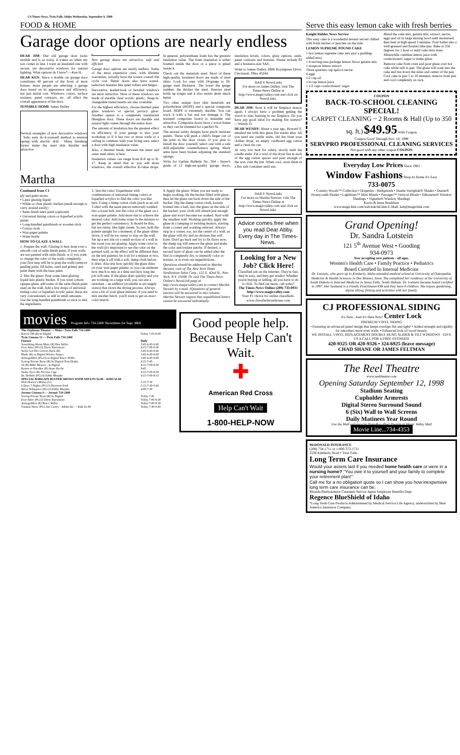C4 Times-News, Twin Falls, Idaho Wednesday, September 9, 1998
FOOD & HOME
Garage door options are nearly endless
DEAR JIM: Our old garage door looks terrible and is so noisy, it wakes us when my son comes in late. I want an insulated one with secure, yet decorative windows for natural lighting. What options do I have? —Ken H.
DEAR KEN: Since a double car garage door constitutes 40 percent of the front of most houses, more people are selecting a garage door based on its appearance and efficiency, not just initial cost. Windows, colors, surface textures, panel contours, etc. all affect the overall appearance of the door.
SENSIBLE HOME James Dulley
Several examples of new decorative windows · Safe, easy do-it-yourself method to tension spring with electric drill · Many finishing layers make the steel skin durable and attractive
New garage doors are attractive, safe and efficient
Garage door options are nearly endless. Some of the most expensive ones, with lifetime warranties, actually have the lowest overall life cycle cost. Better doors also have sound-reduction features like quiet rollers and hinges.
Decorative, leaded-look or beveled windows are most attractive. Most of these windows are made of durable clear acrylic plastic. Snap-in, changeable tinted inserts are also available.
For the highest efficiency, choose thermal pane glass windows or special privacy glass. Another option is a completely translucent fiberglass door. These doors are durable and natural light comes through the entire door.
The amount of insulation has the greatest effect on efficiency. If your garage is also your workshop or if it has two or more walls or a ceiling in common with your living area, select a door with high insulation value.
Also, a thermal break, between the inner and outer steel skins, is best.
Insulation values can range from R-6 up to R-17. Keep in mind that as you add more windows, the overall effective R-value drops. In general, polyurethane foam has the greatest insulation value. The foam insulation is either foamed inside the door or a piece is glued inside it.
Check out the materials used. Most of these high-quality insulated doors are made of steel skins. Look for ones with 24-gauge to 26-gauge steel thickness. The lower the gauge number, the thicker the steel. Heavier steel holds up longer and it also resists dents much better.
Two other unique door skin materials are polyethylene (HDPE) and a special composite board. HDPE is extremely durable. You can wack it with a bat and not damage it. The textured composite board is stainable and attractive. Composite doors have a wood frame so they can be trimmed for a perfect fit.
The newest safety designs have pinch resistant panels. These will push a child's finger out of the joint as the door closes. If you plan to install the door yourself, select one with a safe drill-adjustable counterbalance spring. Many arms have been broken adjusting the standard springs.
Write for Update Bulletin No. 564 - buyer's guide of 12 high-est-quality garage doors, insulation levels, colors, glass options, seals, panel contours and features. Please include $3 and a business-size SAE.
Write to James Dulley, 6906 Royalgreen Drive, Cincinnati, Ohio 45244.
DAILY NewsLinks
For more on James Dulley, visit The Times-News Online at http://www.magicvalley.com and click on NewsLinks.
DEAR JIM: Soon it will be fireplace season again. I always have a problem getting the wood to start burning in our fireplace. Do you have any good ideas for making fire starters? —Wendy O.
DEAR WENDY: About a year ago, Howard S. emailed me with this great fire starter idea. All you need are candle stubs, old lint from your clothes dryer, an empty cardboard egg carton and a clean tin can.
At very low heat for safety, slowly melt the candle stubs. Put a wad of the dryer lint in each of the egg carton spaces and pour enough of the wax over the lint. When cool, store them in a fire safe container until use.
Martha
Continued from C1
ply and paint stores.
• Latex glazing liquid
• White or clear plastic bucket (small enough to carry around easily)
• Satin-finish latex paint (optional)
• Universal tinting colors or liquefied acrylic paints
• Long-handled paintbrush or wooden stick
• Cotton cloth
• Wax-paper palette
• Water bottle
HOW TO GLAZE A WALL
1. Prepare the wall: Glazing is best done over a smooth coat of satin-finish paint; if your walls are not painted with satin-finish, or if you want to change the color of the walls completely, your first step will be to prep the walls (remove peeling paint, fill holes, sand and prime) and paint them with the base paint.
2. Mix the glaze: Pour some latex glazing liquid into plastic bucket. If you want a more opaque glaze, add some of the satin-finish paint used on the wall. Add a few drops of universal tinting color or liquefied acrylic paint; these are very concentrated, so add in small amounts. Use the long-handled paintbrush or stick to mix the ingredients.
3. Test the color: Experiment with combinations of universal tinting colors or liquefied acrylics to find the color you like best. Using a damp cotton cloth (such as an old T-shirt with the seam pieces removed) wadded into a loose ball, test the color of the glaze on a wax-paper palette. Add more tint to achieve the desired color. Add some water to the mixture to get the perfect consistency. It should be thin, but not runny, like light cream. To test, hold the palette upright for a moment; if the glaze slides down, it will be too runny to stay on the wall. Set up a test site on a small section of a wall in the room you are glazing. Apply some color to the wall (it's important to see the color on the painted wall, as the effect will be different than on the test palette), let it sit for a minute or two, then wipe it off with a soft, damp cloth before it dries. Also test how quickly the glaze dries on your wax-paper palette, so you can estimate how much to mix at a time and how long the job will take. If the glaze dries quickly and you are working on a large wall, you can use a retardant – an additive (available at art-supply stores) that slows the drying process. Always save a bit of your glaze mixture; if you need to mix another batch, you'll want to get an exact color match.
4. Apply the glaze: When you are ready to begin working, tilt the bucket filled with glaze, then let the glaze run back down the side of the bucket. Dip the damp cotton cloth, loosely formed into a ball, into the glaze on the side of the bucket; your cloth will absorb just enough glaze and won't become too soaked. Start with the smallest wall. Working quickly, apply the glaze in a tamping or swirling motion, starting from a corner and working outward. Always stop in a corner, too, not the center of a wall, as the glaze will dry and an obvious line will form. Don't go back and try to fix flaws now; the damp rag will remove the glaze and make the color and texture patchy. If desired, a second layer of glaze can be added after the first is completely dry, to intensify color or texture, or to even out imperfections.
Questions should be addressed to Martha Stewart, care of The New York Times Syndication Sales Corp., 122 E. 42nd St., New York, N.Y. 10168. Or visit The Times-News Online's NewsLink page at http://www.magicvalley.com to contact Martha Stewart by e-mail. (Questions of general interest will be answered in this column; Martha Stewart regrets that unpublished letters cannot be answered individually.
DAILY NewsLinks
For more on Martha Stewart, visit The Times-News Online at http://www.magicvalley.com and click on NewsLinks.
Advice comes free when you read Dear Abby. Every day in The Times-News.
Looking for a New Job? Click Here!
Classified ads on the Internet. They're fast, they're easy, and they get results! Whether you're buying or selling, all you have to do is click. To find out more, call today!
The Times-News Online (208) 733-0931 http://www.magicvalley.com
Your #1 choice for online classifieds. www.classifiedwarehouse.com
movies Program Info 734-2400 Showtimes for Sept. 8&9
| The Orpheum Theatre — Main • Twin Falls 734-2400 | |
| --- | --- |
| Knock Off (R) In Digital | Today 7:05-9:00 |
| Twin Cinema 12 — Twin Falls 734-2400 | |
| Feature | Daily |
| Something About Mary (R) Ben Stiller | 3:45-6:45-9:45 |
| Ever After (PG13) Drew Barrymore | 4:15-7:00-9:30 |
| Stella Got Her Groove Back (R) | 3:45-6:45-9:45 |
| Blade (R) in Digital Wesley Snipes | 3:45-6:45-9:45 |
| Armageddon (PG13) in Digital Bruce Willis | 3:45-6:45-9:45 |
| Saving Private Ryan (R) In Digital-Tom Hanks | 4:15-7:45 |
| 54 (R) Mike Meyers - in Digital | 4:15-7:00-9:30 |
| Return to Paradise (R) Anne Heche | 9:45 |
| Snake Eyes (R) Nicolas Cage | 4:15-7:00-9:30 |
| Dr. Dolittle (PG13) Eddie Murphy | 4:15-7:00-9:15 |
| SPECIAL BARGAIN BUSTER SHOWS WITH ADULTS $2.00 – KIDS $1.00 | |
| Walt Disney's Mulan (G) | 5:15-7:30 |
| 6 Days 7 Nights (PG13) Harrison Ford | 5:15-7:30-9:45 |
| Horse Whisperer (PG13) Eddie Murphy | 4:00-7:30 |
| Jerome Cinema 4 — Jerome 734-2400 | |
| Saving Private Ryan (R) In Digital | Today 7:45 |
| Ever After (PG13) Drew Barrymore | Today 7:00-9:30 |
| Armageddon (R) Bruce Willis | Today 7:00-9:30 |
| Truman Show (PG) Jim Carrey - Adults $2 — Kids $1.00 | Today 7:30-9:45 |
Good people help. Because Help Can't Wait.
✚
American Red Cross
Help Can't Wait
1-800-HELP-NOW
Serve this easy lemon cake with fresh berries
Knight Ridder News Service
This easy cake is a wonderful dessert served chilled with fresh berries or peaches on the side.
LEMON SUPREME POUND CAKE
1 box lemon supreme cake mix (not a pudding-added mix)
1 4-serving-size package lemon flavor gelatin mix
1 teaspoon lemon extract
Three-quarters cup apricot nectar
4 eggs
1/2 cup oil
1/4-cup lemon juice
1 1/2 cups confectioners' sugar
Blend the cake mix, gelatin mix, extract, nectar, eggs and oil in large mixing bowl until moistened, then beat at high speed 3 minutes. Pour batter into a well-greased and floured tube pan. Bake at 350 degrees for 1 hour or until cake tests done. Meanwhile combine lemon juice with confectioners' sugar to make glaze.
Remove cake from oven and pour glaze over hot cake while still in pan. The glaze will soak into the cake and run down the sides and center of the pan. Cool cake in pan 5 to 10 minutes; remove from pan and cool completely on rack.
COUPON
BACK-TO-SCHOOL CLEANING SPECIAL!
CARPET CLEANING ~ 2 Rooms & Hall (Up to 350 sq. ft.) $49.95 With Coupon
Coupon Good Through Nov. 10, 1998
SERVPRO PROFESSIONAL CLEANING SERVICES
Not good with any other coupon COUPON
Everyday Low Prices Since 1983
Window Fashions Shop At Home It's Easy
733-0075
• Country Woods™ Collection • Draperies - Bedspreads • Duette Vertiglide® Shades • Duette® Honeycomb Shades • Lightlines™ Mini Blinds • Passages™ Vertical Blinds • Silhouette® Window Shadings • Vignette® Window Shadings
Kevin & Irene Bradshaw
www.magiclink.com/web/kab/hd.htm E-Mail: kab@magiclink.com
Grand Opening!
Dr. Sandra Lotstein
121 5<sup>th</sup> Avenue West • Gooding
934-0973
Now accepting new patients - all ages.
Women's Health Care • Family Practice • Pediatrics
Board Certified In Internal Medicine
Dr. Lotstein, who grew up in Kimberly, Idaho attended medical school at University of Osteopathic Medicine & Health Sciences in Des Moines, Iowa. She completed her residency at the University of South Dakota in Internal Medicine in Sioux Falls, South Dakota. Dr. Lotstein became board certified in 1997. Her husband is a Family Practitioner/OB and they have 4 children. She enjoys gardening, alpine skiing, fishing and activities with her family.
CJ PROFESSIONAL SIDING
It's New...And It's Here Now! Center Lock
PREMIUM VINYL SIDING
• Featuring an advanced panel design that keeps overlaps flat and tight! • Added strength and rigidity for smoother, more even walls. • Enhanced look-of-wood beauty.
WE INSTALL VINYL REPLACEMENT DOUBLE HUNG SLIDER & TILT WINDOWS · GIVE US A CALL FOR A FREE ESTIMATE
420-9325 OR 420-9326 • 324-6925 (leave message)
CHAD SHANE OR JAMES FELTMAN
The Reel Theatre
www.reeltheatre.com
Opening Saturday September 12, 1998
Stadium Seating
Cupholder Armrests
Digital Stereo Surround Sound
6 (Six) Wall to Wall Screens
Daily Matinees Year Round
Use the Mall entrance by Shop-Ko—Reel Theatre at Magic Valley Mall
Movie Line...734-4353
McDONALD INSURANCE
(208) 734-1711 or 1-800-373-1711
2536 Kimberly Road • Twin Falls
Long Term Care Insurance
Would your assets last if you needed home health care or were in a nursing home? "You owe it to yourself and your family to complete your retirement plan!"
Call me for a no obligation quote so I can show you how inexpensive long term care insurance can be.
Rhonda Bartholomew Customer Service Agent Employee Benefits Dept.
Regence BlueShield of Idaho
*Long Term Care Products Administered by Medical Service Life Agency, underwritten by Med America Insurance Company.